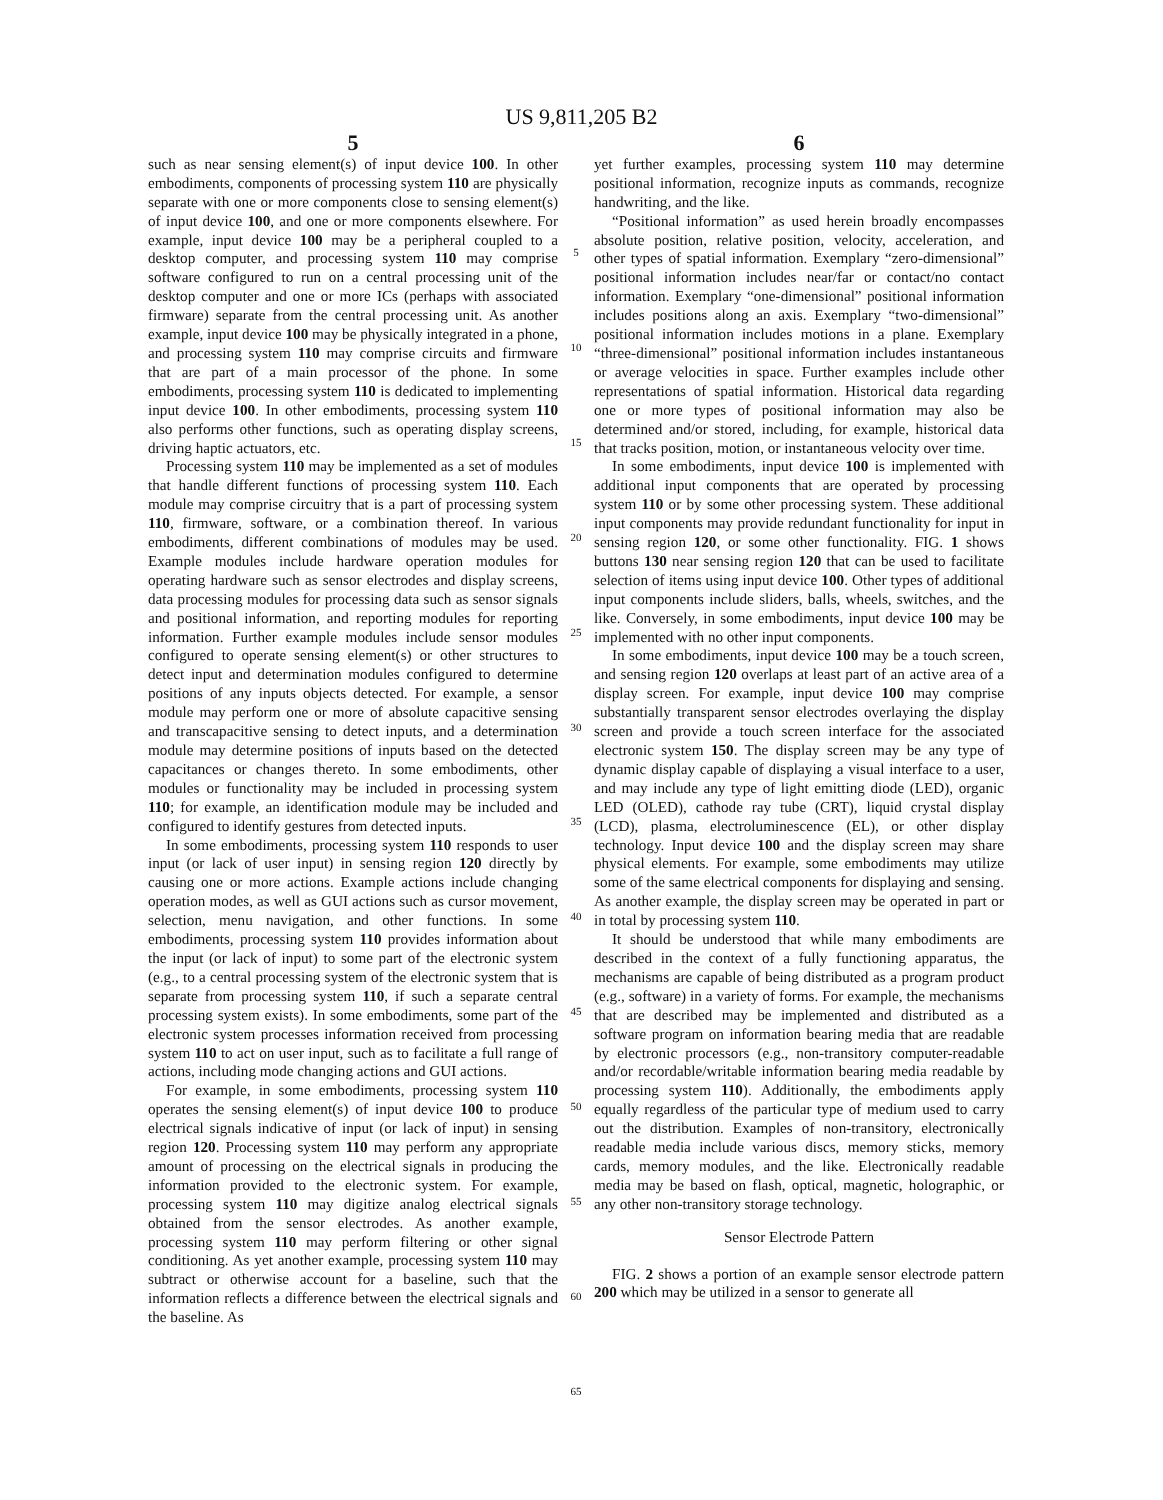US 9,811,205 B2
5
such as near sensing element(s) of input device 100. In other embodiments, components of processing system 110 are physically separate with one or more components close to sensing element(s) of input device 100, and one or more components elsewhere. For example, input device 100 may be a peripheral coupled to a desktop computer, and processing system 110 may comprise software configured to run on a central processing unit of the desktop computer and one or more ICs (perhaps with associated firmware) separate from the central processing unit. As another example, input device 100 may be physically integrated in a phone, and processing system 110 may comprise circuits and firmware that are part of a main processor of the phone. In some embodiments, processing system 110 is dedicated to implementing input device 100. In other embodiments, processing system 110 also performs other functions, such as operating display screens, driving haptic actuators, etc.
Processing system 110 may be implemented as a set of modules that handle different functions of processing system 110. Each module may comprise circuitry that is a part of processing system 110, firmware, software, or a combination thereof. In various embodiments, different combinations of modules may be used. Example modules include hardware operation modules for operating hardware such as sensor electrodes and display screens, data processing modules for processing data such as sensor signals and positional information, and reporting modules for reporting information. Further example modules include sensor modules configured to operate sensing element(s) or other structures to detect input and determination modules configured to determine positions of any inputs objects detected. For example, a sensor module may perform one or more of absolute capacitive sensing and transcapacitive sensing to detect inputs, and a determination module may determine positions of inputs based on the detected capacitances or changes thereto. In some embodiments, other modules or functionality may be included in processing system 110; for example, an identification module may be included and configured to identify gestures from detected inputs.
In some embodiments, processing system 110 responds to user input (or lack of user input) in sensing region 120 directly by causing one or more actions. Example actions include changing operation modes, as well as GUI actions such as cursor movement, selection, menu navigation, and other functions. In some embodiments, processing system 110 provides information about the input (or lack of input) to some part of the electronic system (e.g., to a central processing system of the electronic system that is separate from processing system 110, if such a separate central processing system exists). In some embodiments, some part of the electronic system processes information received from processing system 110 to act on user input, such as to facilitate a full range of actions, including mode changing actions and GUI actions.
For example, in some embodiments, processing system 110 operates the sensing element(s) of input device 100 to produce electrical signals indicative of input (or lack of input) in sensing region 120. Processing system 110 may perform any appropriate amount of processing on the electrical signals in producing the information provided to the electronic system. For example, processing system 110 may digitize analog electrical signals obtained from the sensor electrodes. As another example, processing system 110 may perform filtering or other signal conditioning. As yet another example, processing system 110 may subtract or otherwise account for a baseline, such that the information reflects a difference between the electrical signals and the baseline. As
5
10
15
20
25
30
35
40
45
50
55
60
65
6
yet further examples, processing system 110 may determine positional information, recognize inputs as commands, recognize handwriting, and the like.
“Positional information” as used herein broadly encompasses absolute position, relative position, velocity, acceleration, and other types of spatial information. Exemplary “zero-dimensional” positional information includes near/far or contact/no contact information. Exemplary “one-dimensional” positional information includes positions along an axis. Exemplary “two-dimensional” positional information includes motions in a plane. Exemplary “three-dimensional” positional information includes instantaneous or average velocities in space. Further examples include other representations of spatial information. Historical data regarding one or more types of positional information may also be determined and/or stored, including, for example, historical data that tracks position, motion, or instantaneous velocity over time.
In some embodiments, input device 100 is implemented with additional input components that are operated by processing system 110 or by some other processing system. These additional input components may provide redundant functionality for input in sensing region 120, or some other functionality. FIG. 1 shows buttons 130 near sensing region 120 that can be used to facilitate selection of items using input device 100. Other types of additional input components include sliders, balls, wheels, switches, and the like. Conversely, in some embodiments, input device 100 may be implemented with no other input components.
In some embodiments, input device 100 may be a touch screen, and sensing region 120 overlaps at least part of an active area of a display screen. For example, input device 100 may comprise substantially transparent sensor electrodes overlaying the display screen and provide a touch screen interface for the associated electronic system 150. The display screen may be any type of dynamic display capable of displaying a visual interface to a user, and may include any type of light emitting diode (LED), organic LED (OLED), cathode ray tube (CRT), liquid crystal display (LCD), plasma, electroluminescence (EL), or other display technology. Input device 100 and the display screen may share physical elements. For example, some embodiments may utilize some of the same electrical components for displaying and sensing. As another example, the display screen may be operated in part or in total by processing system 110.
It should be understood that while many embodiments are described in the context of a fully functioning apparatus, the mechanisms are capable of being distributed as a program product (e.g., software) in a variety of forms. For example, the mechanisms that are described may be implemented and distributed as a software program on information bearing media that are readable by electronic processors (e.g., non-transitory computer-readable and/or recordable/writable information bearing media readable by processing system 110). Additionally, the embodiments apply equally regardless of the particular type of medium used to carry out the distribution. Examples of non-transitory, electronically readable media include various discs, memory sticks, memory cards, memory modules, and the like. Electronically readable media may be based on flash, optical, magnetic, holographic, or any other non-transitory storage technology.
Sensor Electrode Pattern
FIG. 2 shows a portion of an example sensor electrode pattern 200 which may be utilized in a sensor to generate all